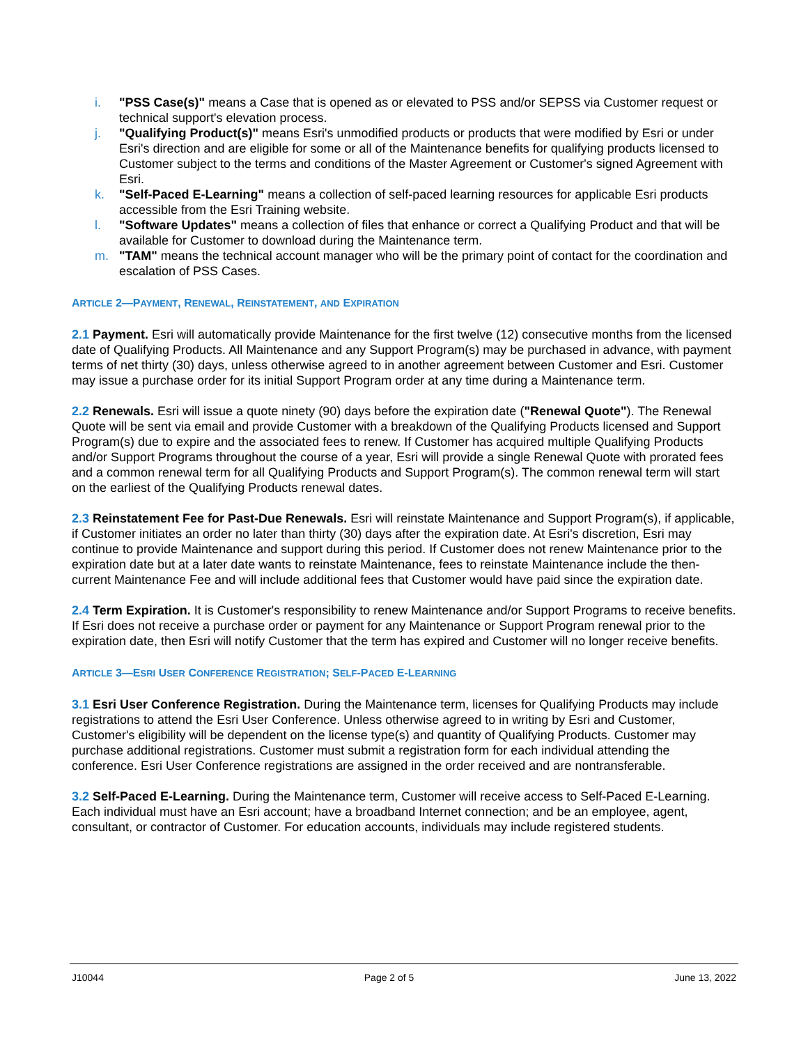i. "PSS Case(s)" means a Case that is opened as or elevated to PSS and/or SEPSS via Customer request or technical support's elevation process.
j. "Qualifying Product(s)" means Esri's unmodified products or products that were modified by Esri or under Esri's direction and are eligible for some or all of the Maintenance benefits for qualifying products licensed to Customer subject to the terms and conditions of the Master Agreement or Customer's signed Agreement with Esri.
k. "Self-Paced E-Learning" means a collection of self-paced learning resources for applicable Esri products accessible from the Esri Training website.
l. "Software Updates" means a collection of files that enhance or correct a Qualifying Product and that will be available for Customer to download during the Maintenance term.
m. "TAM" means the technical account manager who will be the primary point of contact for the coordination and escalation of PSS Cases.
ARTICLE 2—PAYMENT, RENEWAL, REINSTATEMENT, AND EXPIRATION
2.1 Payment. Esri will automatically provide Maintenance for the first twelve (12) consecutive months from the licensed date of Qualifying Products. All Maintenance and any Support Program(s) may be purchased in advance, with payment terms of net thirty (30) days, unless otherwise agreed to in another agreement between Customer and Esri. Customer may issue a purchase order for its initial Support Program order at any time during a Maintenance term.
2.2 Renewals. Esri will issue a quote ninety (90) days before the expiration date ("Renewal Quote"). The Renewal Quote will be sent via email and provide Customer with a breakdown of the Qualifying Products licensed and Support Program(s) due to expire and the associated fees to renew. If Customer has acquired multiple Qualifying Products and/or Support Programs throughout the course of a year, Esri will provide a single Renewal Quote with prorated fees and a common renewal term for all Qualifying Products and Support Program(s). The common renewal term will start on the earliest of the Qualifying Products renewal dates.
2.3 Reinstatement Fee for Past-Due Renewals. Esri will reinstate Maintenance and Support Program(s), if applicable, if Customer initiates an order no later than thirty (30) days after the expiration date. At Esri's discretion, Esri may continue to provide Maintenance and support during this period. If Customer does not renew Maintenance prior to the expiration date but at a later date wants to reinstate Maintenance, fees to reinstate Maintenance include the then-current Maintenance Fee and will include additional fees that Customer would have paid since the expiration date.
2.4 Term Expiration. It is Customer's responsibility to renew Maintenance and/or Support Programs to receive benefits. If Esri does not receive a purchase order or payment for any Maintenance or Support Program renewal prior to the expiration date, then Esri will notify Customer that the term has expired and Customer will no longer receive benefits.
ARTICLE 3—ESRI USER CONFERENCE REGISTRATION; SELF-PACED E-LEARNING
3.1 Esri User Conference Registration. During the Maintenance term, licenses for Qualifying Products may include registrations to attend the Esri User Conference. Unless otherwise agreed to in writing by Esri and Customer, Customer's eligibility will be dependent on the license type(s) and quantity of Qualifying Products. Customer may purchase additional registrations. Customer must submit a registration form for each individual attending the conference. Esri User Conference registrations are assigned in the order received and are nontransferable.
3.2 Self-Paced E-Learning. During the Maintenance term, Customer will receive access to Self-Paced E-Learning. Each individual must have an Esri account; have a broadband Internet connection; and be an employee, agent, consultant, or contractor of Customer. For education accounts, individuals may include registered students.
J10044 Page 2 of 5 June 13, 2022